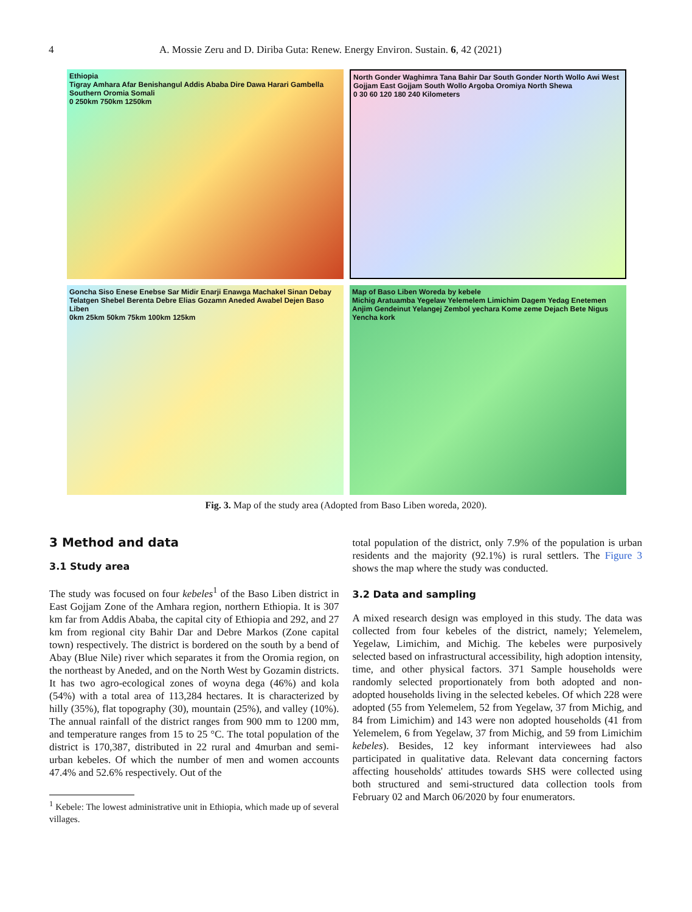4 A. Mossie Zeru and D. Diriba Guta: Renew. Energy Environ. Sustain. 6, 42 (2021)
Ethiopia
Tigray Amhara Afar Benishangul Addis Ababa Dire Dawa Harari Gambella Southern Oromia Somali
0 250km 750km 1250km
North Gonder Waghimra Tana Bahir Dar South Gonder North Wollo Awi West Gojjam East Gojjam South Wollo Argoba Oromiya North Shewa
0 30 60 120 180 240 Kilometers
Goncha Siso Enese Enebse Sar Midir Enarji Enawga Machakel Sinan Debay Telatgen Shebel Berenta Debre Elias Gozamn Aneded Awabel Dejen Baso Liben
0km 25km 50km 75km 100km 125km
Map of Baso Liben Woreda by kebele
Michig Aratuamba Yegelaw Yelemelem Limichim Dagem Yedag Enetemen Anjim Gendeinut Yelangej Zembol yechara Kome zeme Dejach Bete Nigus Yencha kork
Fig. 3. Map of the study area (Adopted from Baso Liben woreda, 2020).
3 Method and data
3.1 Study area
The study was focused on four kebeles<sup>1</sup> of the Baso Liben district in East Gojjam Zone of the Amhara region, northern Ethiopia. It is 307 km far from Addis Ababa, the capital city of Ethiopia and 292, and 27 km from regional city Bahir Dar and Debre Markos (Zone capital town) respectively. The district is bordered on the south by a bend of Abay (Blue Nile) river which separates it from the Oromia region, on the northeast by Aneded, and on the North West by Gozamin districts. It has two agro-ecological zones of woyna dega (46%) and kola (54%) with a total area of 113,284 hectares. It is characterized by hilly (35%), flat topography (30), mountain (25%), and valley (10%). The annual rainfall of the district ranges from 900 mm to 1200 mm, and temperature ranges from 15 to 25 °C. The total population of the district is 170,387, distributed in 22 rural and 4murban and semi-urban kebeles. Of which the number of men and women accounts 47.4% and 52.6% respectively. Out of the
<sup>1</sup> Kebele: The lowest administrative unit in Ethiopia, which made up of several villages.
total population of the district, only 7.9% of the population is urban residents and the majority (92.1%) is rural settlers. The Figure 3 shows the map where the study was conducted.
3.2 Data and sampling
A mixed research design was employed in this study. The data was collected from four kebeles of the district, namely; Yelemelem, Yegelaw, Limichim, and Michig. The kebeles were purposively selected based on infrastructural accessibility, high adoption intensity, time, and other physical factors. 371 Sample households were randomly selected proportionately from both adopted and non-adopted households living in the selected kebeles. Of which 228 were adopted (55 from Yelemelem, 52 from Yegelaw, 37 from Michig, and 84 from Limichim) and 143 were non adopted households (41 from Yelemelem, 6 from Yegelaw, 37 from Michig, and 59 from Limichim kebeles). Besides, 12 key informant interviewees had also participated in qualitative data. Relevant data concerning factors affecting households' attitudes towards SHS were collected using both structured and semi-structured data collection tools from February 02 and March 06/2020 by four enumerators.